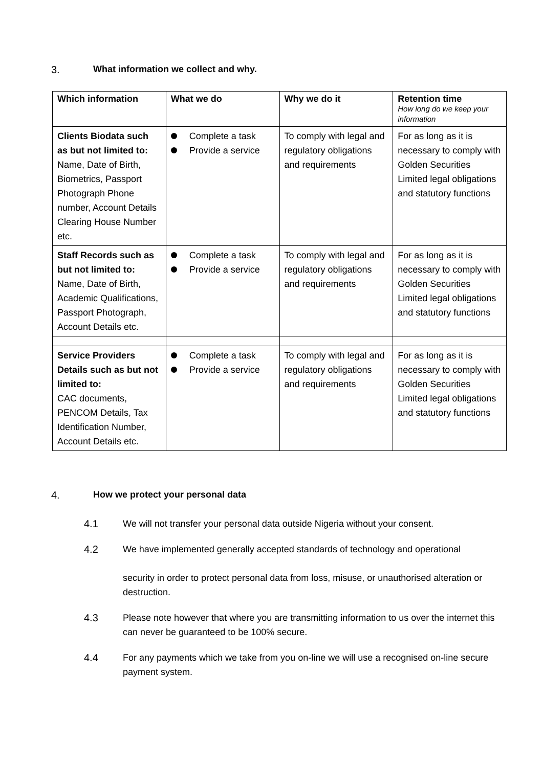3. What information we collect and why.
| Which information | What we do | Why we do it | Retention time How long do we keep your information |
| --- | --- | --- | --- |
| Clients Biodata such as but not limited to: Name, Date of Birth, Biometrics, Passport Photograph Phone number, Account Details Clearing House Number etc. | Complete a task Provide a service | To comply with legal and regulatory obligations and requirements | For as long as it is necessary to comply with Golden Securities Limited legal obligations and statutory functions |
| Staff Records such as but not limited to: Name, Date of Birth, Academic Qualifications, Passport Photograph, Account Details etc. | Complete a task Provide a service | To comply with legal and regulatory obligations and requirements | For as long as it is necessary to comply with Golden Securities Limited legal obligations and statutory functions |
| Service Providers Details such as but not limited to: CAC documents, PENCOM Details, Tax Identification Number, Account Details etc. | Complete a task Provide a service | To comply with legal and regulatory obligations and requirements | For as long as it is necessary to comply with Golden Securities Limited legal obligations and statutory functions |
4. How we protect your personal data
4.1 We will not transfer your personal data outside Nigeria without your consent.
4.2 We have implemented generally accepted standards of technology and operational
security in order to protect personal data from loss, misuse, or unauthorised alteration or destruction.
4.3 Please note however that where you are transmitting information to us over the internet this can never be guaranteed to be 100% secure.
4.4 For any payments which we take from you on-line we will use a recognised on-line secure payment system.